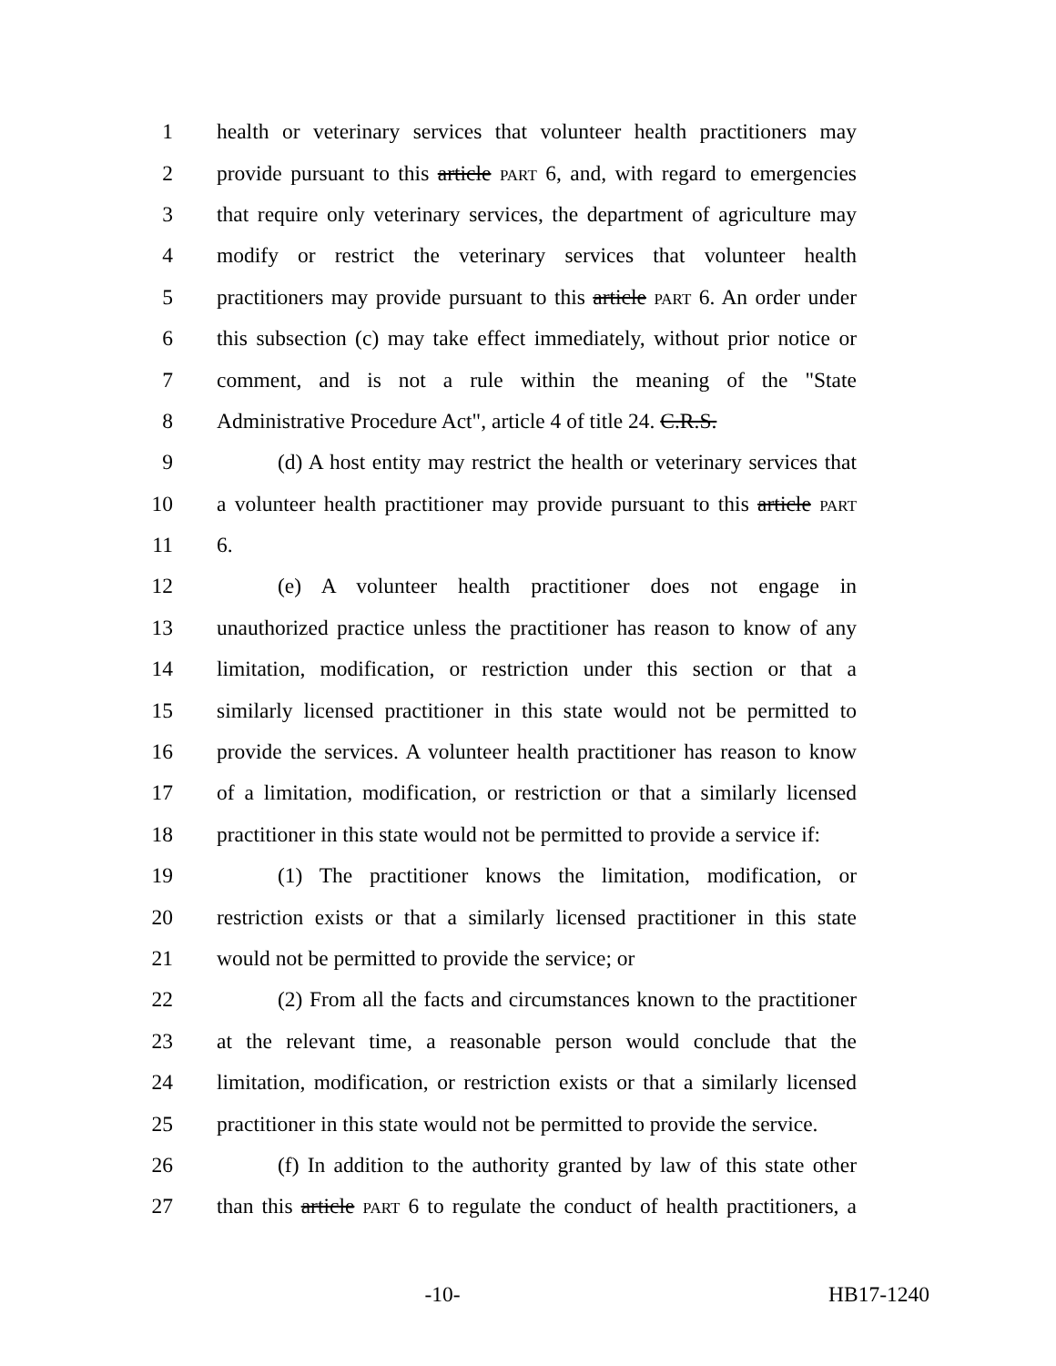1 health or veterinary services that volunteer health practitioners may
2 provide pursuant to this article PART 6, and, with regard to emergencies
3 that require only veterinary services, the department of agriculture may
4 modify or restrict the veterinary services that volunteer health
5 practitioners may provide pursuant to this article PART 6. An order under
6 this subsection (c) may take effect immediately, without prior notice or
7 comment, and is not a rule within the meaning of the "State
8 Administrative Procedure Act", article 4 of title 24. C.R.S.
9 (d) A host entity may restrict the health or veterinary services that
10 a volunteer health practitioner may provide pursuant to this article PART
11 6.
12 (e) A volunteer health practitioner does not engage in
13 unauthorized practice unless the practitioner has reason to know of any
14 limitation, modification, or restriction under this section or that a
15 similarly licensed practitioner in this state would not be permitted to
16 provide the services. A volunteer health practitioner has reason to know
17 of a limitation, modification, or restriction or that a similarly licensed
18 practitioner in this state would not be permitted to provide a service if:
19 (1) The practitioner knows the limitation, modification, or
20 restriction exists or that a similarly licensed practitioner in this state
21 would not be permitted to provide the service; or
22 (2) From all the facts and circumstances known to the practitioner
23 at the relevant time, a reasonable person would conclude that the
24 limitation, modification, or restriction exists or that a similarly licensed
25 practitioner in this state would not be permitted to provide the service.
26 (f) In addition to the authority granted by law of this state other
27 than this article PART 6 to regulate the conduct of health practitioners, a
-10- HB17-1240